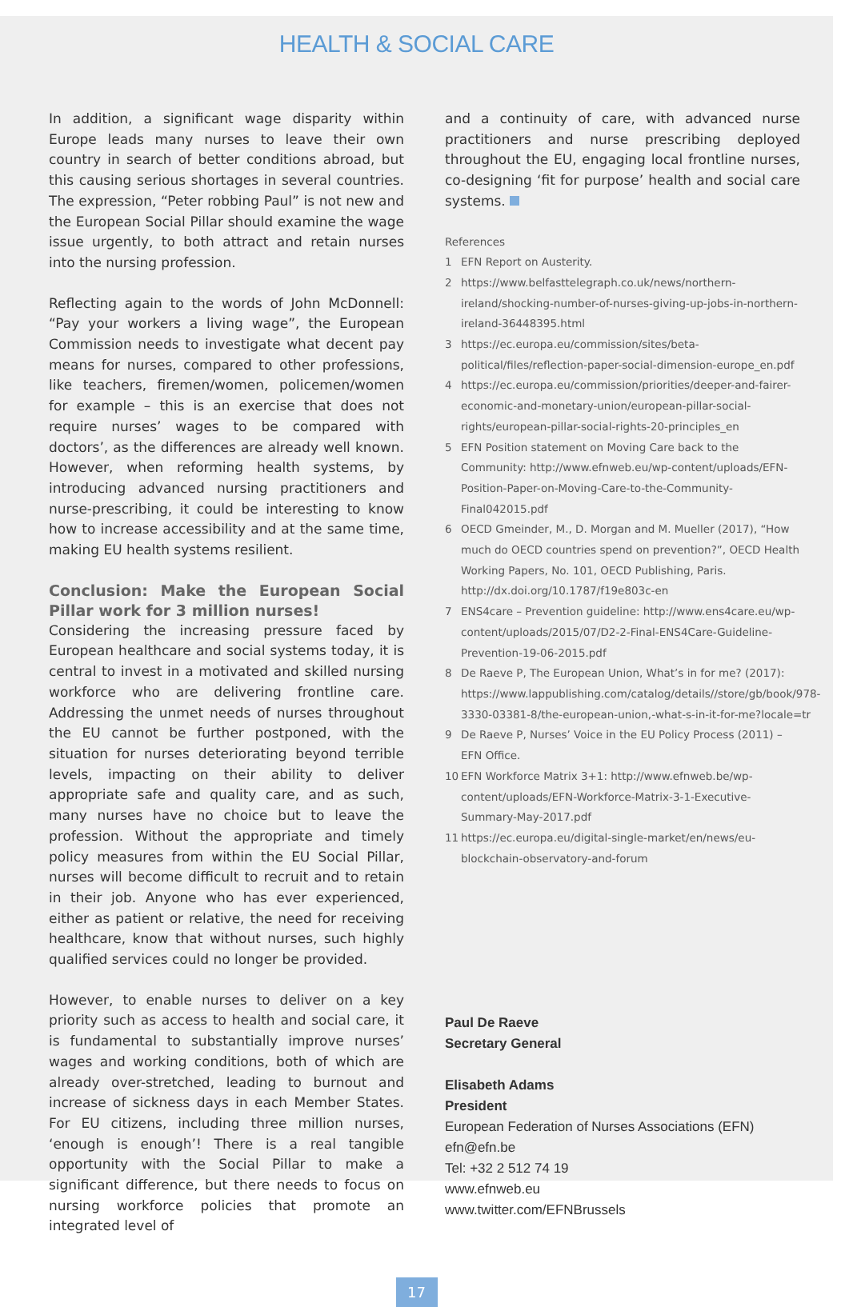HEALTH & SOCIAL CARE
In addition, a significant wage disparity within Europe leads many nurses to leave their own country in search of better conditions abroad, but this causing serious shortages in several countries. The expression, “Peter robbing Paul” is not new and the European Social Pillar should examine the wage issue urgently, to both attract and retain nurses into the nursing profession.
Reflecting again to the words of John McDonnell: “Pay your workers a living wage”, the European Commission needs to investigate what decent pay means for nurses, compared to other professions, like teachers, firemen/women, policemen/women for example – this is an exercise that does not require nurses’ wages to be compared with doctors’, as the differences are already well known. However, when reforming health systems, by introducing advanced nursing practitioners and nurse-prescribing, it could be interesting to know how to increase accessibility and at the same time, making EU health systems resilient.
Conclusion: Make the European Social Pillar work for 3 million nurses!
Considering the increasing pressure faced by European healthcare and social systems today, it is central to invest in a motivated and skilled nursing workforce who are delivering frontline care. Addressing the unmet needs of nurses throughout the EU cannot be further postponed, with the situation for nurses deteriorating beyond terrible levels, impacting on their ability to deliver appropriate safe and quality care, and as such, many nurses have no choice but to leave the profession. Without the appropriate and timely policy measures from within the EU Social Pillar, nurses will become difficult to recruit and to retain in their job. Anyone who has ever experienced, either as patient or relative, the need for receiving healthcare, know that without nurses, such highly qualified services could no longer be provided.
However, to enable nurses to deliver on a key priority such as access to health and social care, it is fundamental to substantially improve nurses’ wages and working conditions, both of which are already over-stretched, leading to burnout and increase of sickness days in each Member States. For EU citizens, including three million nurses, ‘enough is enough’! There is a real tangible opportunity with the Social Pillar to make a significant difference, but there needs to focus on nursing workforce policies that promote an integrated level of
and a continuity of care, with advanced nurse practitioners and nurse prescribing deployed throughout the EU, engaging local frontline nurses, co-designing ‘fit for purpose’ health and social care systems.
References
1 EFN Report on Austerity.
2 https://www.belfasttelegraph.co.uk/news/northern-ireland/shocking-number-of-nurses-giving-up-jobs-in-northern-ireland-36448395.html
3 https://ec.europa.eu/commission/sites/beta-political/files/reflection-paper-social-dimension-europe_en.pdf
4 https://ec.europa.eu/commission/priorities/deeper-and-fairer-economic-and-monetary-union/european-pillar-social-rights/european-pillar-social-rights-20-principles_en
5 EFN Position statement on Moving Care back to the Community: http://www.efnweb.eu/wp-content/uploads/EFN-Position-Paper-on-Moving-Care-to-the-Community-Final042015.pdf
6 OECD Gmeinder, M., D. Morgan and M. Mueller (2017), “How much do OECD countries spend on prevention?”, OECD Health Working Papers, No. 101, OECD Publishing, Paris. http://dx.doi.org/10.1787/f19e803c-en
7 ENS4care – Prevention guideline: http://www.ens4care.eu/wp-content/uploads/2015/07/D2-2-Final-ENS4Care-Guideline-Prevention-19-06-2015.pdf
8 De Raeve P, The European Union, What’s in for me? (2017): https://www.lappublishing.com/catalog/details//store/gb/book/978-3330-03381-8/the-european-union,-what-s-in-it-for-me?locale=tr
9 De Raeve P, Nurses’ Voice in the EU Policy Process (2011) – EFN Office.
10 EFN Workforce Matrix 3+1: http://www.efnweb.be/wp-content/uploads/EFN-Workforce-Matrix-3-1-Executive-Summary-May-2017.pdf
11 https://ec.europa.eu/digital-single-market/en/news/eu-blockchain-observatory-and-forum
Paul De Raeve
Secretary General
Elisabeth Adams
President
European Federation of Nurses Associations (EFN)
efn@efn.be
Tel: +32 2 512 74 19
www.efnweb.eu
www.twitter.com/EFNBrussels
17